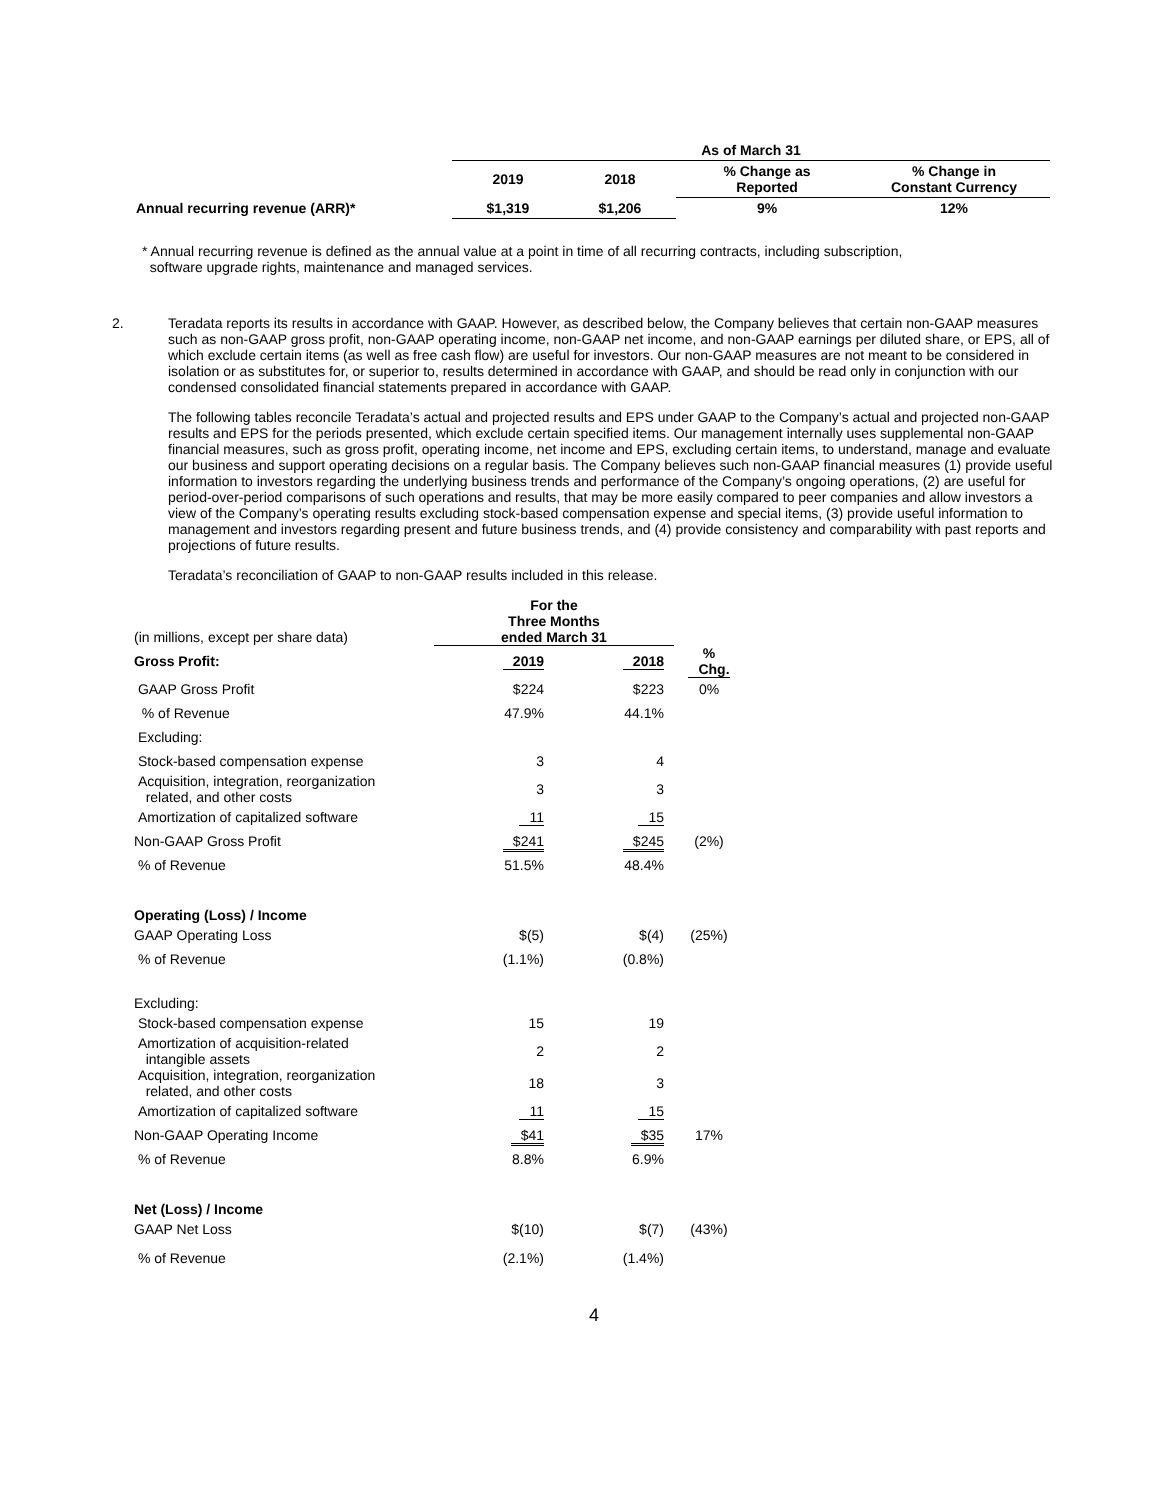| | As of March 31 | | | |
| | 2019 | 2018 | % Change as Reported | % Change in Constant Currency |
| Annual recurring revenue (ARR)* | $1,319 | $1,206 | 9% | 12% |
* Annual recurring revenue is defined as the annual value at a point in time of all recurring contracts, including subscription,
software upgrade rights, maintenance and managed services.
2.
Teradata reports its results in accordance with GAAP. However, as described below, the Company believes that certain non-GAAP measures such as non-GAAP gross profit, non-GAAP operating income, non-GAAP net income, and non-GAAP earnings per diluted share, or EPS, all of which exclude certain items (as well as free cash flow) are useful for investors. Our non-GAAP measures are not meant to be considered in isolation or as substitutes for, or superior to, results determined in accordance with GAAP, and should be read only in conjunction with our condensed consolidated financial statements prepared in accordance with GAAP.
The following tables reconcile Teradata’s actual and projected results and EPS under GAAP to the Company’s actual and projected non-GAAP results and EPS for the periods presented, which exclude certain specified items. Our management internally uses supplemental non-GAAP financial measures, such as gross profit, operating income, net income and EPS, excluding certain items, to understand, manage and evaluate our business and support operating decisions on a regular basis. The Company believes such non-GAAP financial measures (1) provide useful information to investors regarding the underlying business trends and performance of the Company’s ongoing operations, (2) are useful for period-over-period comparisons of such operations and results, that may be more easily compared to peer companies and allow investors a view of the Company’s operating results excluding stock-based compensation expense and special items, (3) provide useful information to management and investors regarding present and future business trends, and (4) provide consistency and comparability with past reports and projections of future results.
Teradata’s reconciliation of GAAP to non-GAAP results included in this release.
| (in millions, except per share data) | For the Three Months ended March 31 | | |
| Gross Profit: | 2019 | 2018 | % Chg. |
| GAAP Gross Profit | $224 | $223 | 0% |
| % of Revenue | 47.9% | 44.1% | |
| Excluding: | | | |
| Stock-based compensation expense | 3 | 4 | |
| Acquisition, integration, reorganization related, and other costs | 3 | 3 | |
| Amortization of capitalized software | 11 | 15 | |
| Non-GAAP Gross Profit | $241 | $245 | (2%) |
| % of Revenue | 51.5% | 48.4% | |
| Operating (Loss) / Income | | | |
| GAAP Operating Loss | $(5) | $(4) | (25%) |
| % of Revenue | (1.1%) | (0.8%) | |
| Excluding: | | | |
| Stock-based compensation expense | 15 | 19 | |
| Amortization of acquisition-related intangible assets | 2 | 2 | |
| Acquisition, integration, reorganization related, and other costs | 18 | 3 | |
| Amortization of capitalized software | 11 | 15 | |
| Non-GAAP Operating Income | $41 | $35 | 17% |
| % of Revenue | 8.8% | 6.9% | |
| Net (Loss) / Income | | | |
| GAAP Net Loss | $(10) | $(7) | (43%) |
| % of Revenue | (2.1%) | (1.4%) | |
4